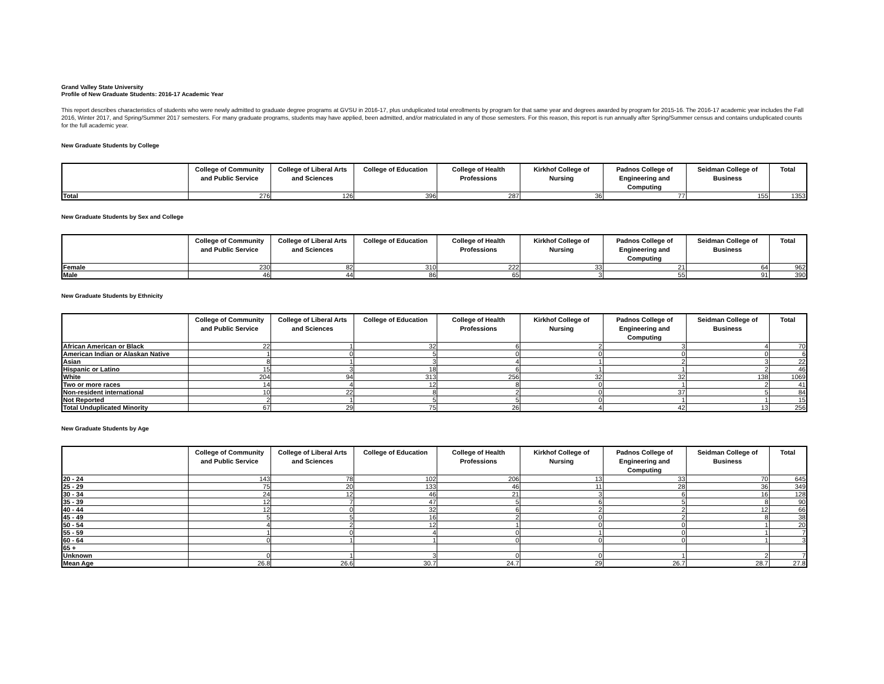Grand Valley State University
Profile of New Graduate Students: 2016-17 Academic Year
This report describes characteristics of students who were newly admitted to graduate degree programs at GVSU in 2016-17, plus unduplicated total enrollments by program for that same year and degrees awarded by program for 2015-16. The 2016-17 academic year includes the Fall 2016, Winter 2017, and Spring/Summer 2017 semesters. For many graduate programs, students may have applied, been admitted, and/or matriculated in any of those semesters. For this reason, this report is run annually after Spring/Summer census and contains unduplicated counts for the full academic year.
New Graduate Students by College
| | College of Community and Public Service | College of Liberal Arts and Sciences | College of Education | College of Health Professions | Kirkhof College of Nursing | Padnos College of Engineering and Computing | Seidman College of Business | Total |
| --- | --- | --- | --- | --- | --- | --- | --- | --- |
| Total | 276 | 126 | 396 | 287 | 36 | 77 | 155 | 1353 |
New Graduate Students by Sex and College
| | College of Community and Public Service | College of Liberal Arts and Sciences | College of Education | College of Health Professions | Kirkhof College of Nursing | Padnos College of Engineering and Computing | Seidman College of Business | Total |
| --- | --- | --- | --- | --- | --- | --- | --- | --- |
| Female | 230 | 82 | 310 | 222 | 33 | 21 | 64 | 962 |
| Male | 46 | 44 | 86 | 65 | 3 | 55 | 91 | 390 |
New Graduate Students by Ethnicity
| | College of Community and Public Service | College of Liberal Arts and Sciences | College of Education | College of Health Professions | Kirkhof College of Nursing | Padnos College of Engineering and Computing | Seidman College of Business | Total |
| --- | --- | --- | --- | --- | --- | --- | --- | --- |
| African American or Black | 22 | 1 | 32 | 6 | 2 | 3 | 4 | 70 |
| American Indian or Alaskan Native | 1 | 0 | 5 | 0 | 0 | 0 | 0 | 6 |
| Asian | 8 | 1 | 3 | 4 | 1 | 2 | 3 | 22 |
| Hispanic or Latino | 15 | 3 | 18 | 6 | 1 | 1 | 2 | 46 |
| White | 204 | 94 | 313 | 256 | 32 | 32 | 138 | 1069 |
| Two or more races | 14 | 4 | 12 | 8 | 0 | 1 | 2 | 41 |
| Non-resident international | 10 | 22 | 8 | 2 | 0 | 37 | 5 | 84 |
| Not Reported | 2 | 1 | 5 | 5 | 0 | 1 | 1 | 15 |
| Total Unduplicated Minority | 67 | 29 | 75 | 26 | 4 | 42 | 13 | 256 |
New Graduate Students by Age
| | College of Community and Public Service | College of Liberal Arts and Sciences | College of Education | College of Health Professions | Kirkhof College of Nursing | Padnos College of Engineering and Computing | Seidman College of Business | Total |
| --- | --- | --- | --- | --- | --- | --- | --- | --- |
| 20 - 24 | 143 | 78 | 102 | 206 | 13 | 33 | 70 | 645 |
| 25 - 29 | 75 | 20 | 133 | 46 | 11 | 28 | 36 | 349 |
| 30 - 34 | 24 | 12 | 46 | 21 | 3 | 6 | 16 | 128 |
| 35 - 39 | 12 | 7 | 47 | 5 | 6 | 5 | 8 | 90 |
| 40 - 44 | 12 | 0 | 32 | 6 | 2 | 2 | 12 | 66 |
| 45 - 49 | 5 | 5 | 16 | 2 | 0 | 2 | 8 | 38 |
| 50 - 54 | 4 | 2 | 12 | 1 | 0 | 0 | 1 | 20 |
| 55 - 59 | 1 | 0 | 4 | 0 | 1 | 0 | 1 | 7 |
| 60 - 64 | 0 | 1 | 1 | 0 | 0 | 0 | 1 | 3 |
| 65 + | | | | | | | | |
| Unknown | 0 | 1 | 3 | 0 | 0 | 1 | 2 | 7 |
| Mean Age | 26.8 | 26.6 | 30.7 | 24.7 | 29 | 26.7 | 28.7 | 27.8 |